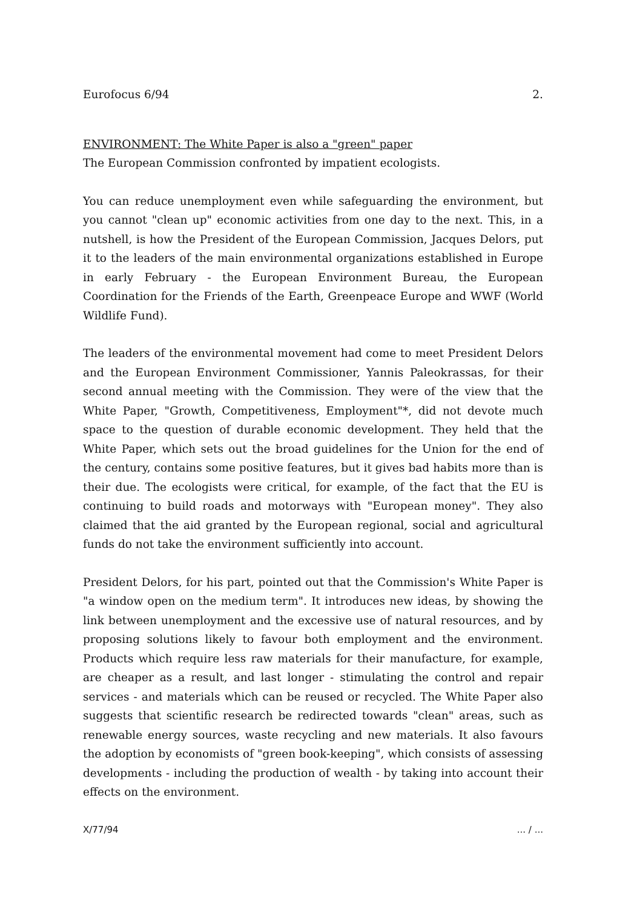Eurofocus 6/94 2.
ENVIRONMENT: The White Paper is also a "green" paper
The European Commission confronted by impatient ecologists.
You can reduce unemployment even while safeguarding the environment, but you cannot "clean up" economic activities from one day to the next. This, in a nutshell, is how the President of the European Commission, Jacques Delors, put it to the leaders of the main environmental organizations established in Europe in early February - the European Environment Bureau, the European Coordination for the Friends of the Earth, Greenpeace Europe and WWF (World Wildlife Fund).
The leaders of the environmental movement had come to meet President Delors and the European Environment Commissioner, Yannis Paleokrassas, for their second annual meeting with the Commission. They were of the view that the White Paper, "Growth, Competitiveness, Employment"*, did not devote much space to the question of durable economic development. They held that the White Paper, which sets out the broad guidelines for the Union for the end of the century, contains some positive features, but it gives bad habits more than is their due. The ecologists were critical, for example, of the fact that the EU is continuing to build roads and motorways with "European money". They also claimed that the aid granted by the European regional, social and agricultural funds do not take the environment sufficiently into account.
President Delors, for his part, pointed out that the Commission's White Paper is "a window open on the medium term". It introduces new ideas, by showing the link between unemployment and the excessive use of natural resources, and by proposing solutions likely to favour both employment and the environment. Products which require less raw materials for their manufacture, for example, are cheaper as a result, and last longer - stimulating the control and repair services - and materials which can be reused or recycled. The White Paper also suggests that scientific research be redirected towards "clean" areas, such as renewable energy sources, waste recycling and new materials. It also favours the adoption by economists of "green book-keeping", which consists of assessing developments - including the production of wealth - by taking into account their effects on the environment.
X/77/94... / ...